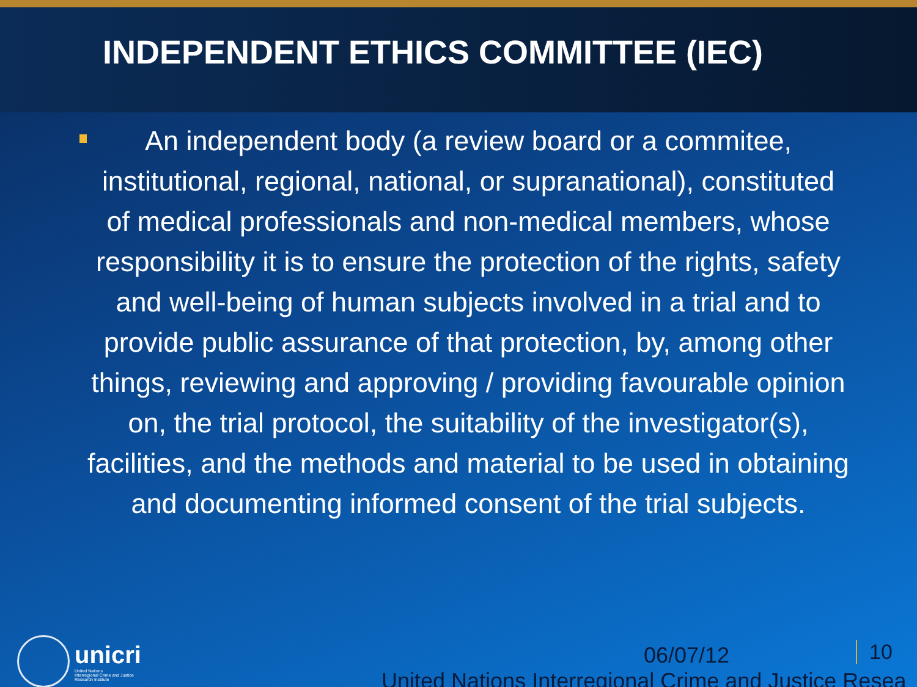INDEPENDENT ETHICS COMMITTEE (IEC)
An independent body (a review board or a commitee, institutional, regional, national, or supranational), constituted of medical professionals and non-medical members, whose responsibility it is to ensure the protection of the rights, safety and well-being of human subjects involved in a trial and to provide public assurance of that protection, by, among other things, reviewing and approving / providing favourable opinion on, the trial protocol, the suitability of the investigator(s), facilities, and the methods and material to be used in obtaining and documenting informed consent of the trial subjects.
unicri
United Nations
Interregional Crime and Justice
Research Institute
06/07/12 10
United Nations Interregional Crime and Justice Resea